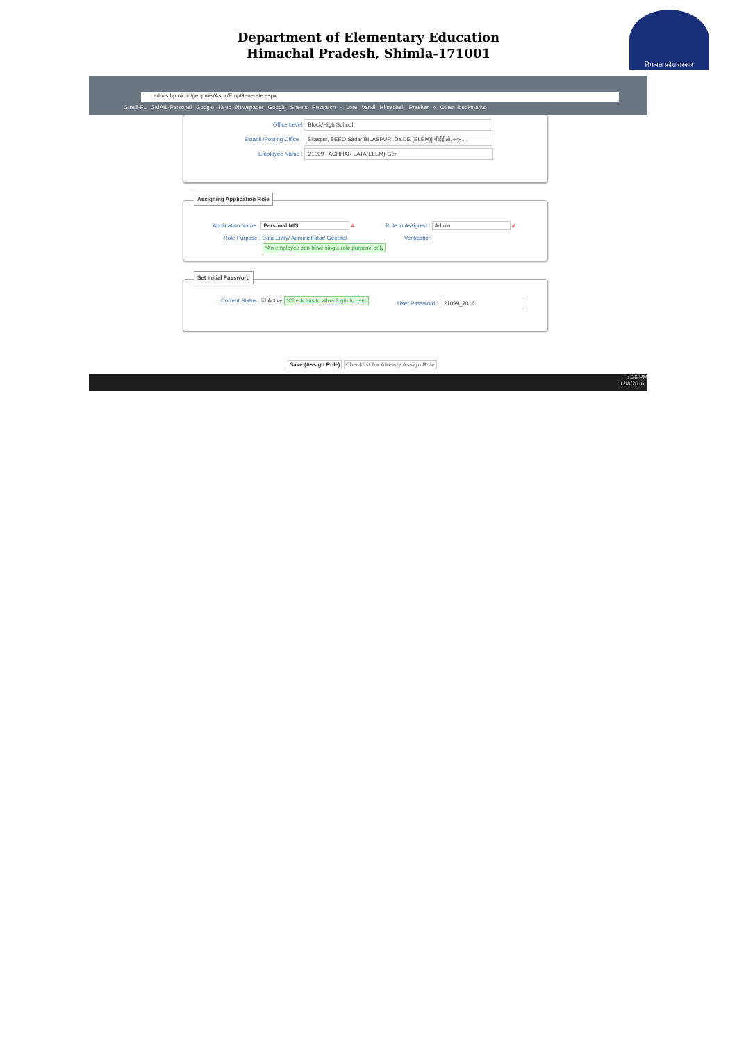Department of Elementary Education
Himachal Pradesh, Shimla-171001
हिमाचल प्रदेश सरकार
admis.hp.nic.in/genpmis/Aspx/EmpGenerate.aspx
Gmail-FL GMAIL-Personal Google Keep Newspaper Google Sheets Research - Lore Vandi Himachal- Prashar » Other bookmarks
Office Level Block/High School
Establi./Posting Office : Bilaspur, BEEO,Sadar[BILASPUR, DY.DE (ELEM)] बीईईओ, सदर ...
Employee Name : 21099 - ACHHAR LATA(ELEM)-Gen
Assigning Application Role
Application Name : Personal MIS #
Role to Assigned : Admin #
Role Purpose : Data Entry/ Administrator/ General
Verification
*An employee can have single role purpose only
Set Initial Password
Current Status : ☑ Active *Check this to allow login to user
User Password : 21099_2016
Save (Assign Role) Checklist for Already Assign Role
7:26 PM
12/8/2016